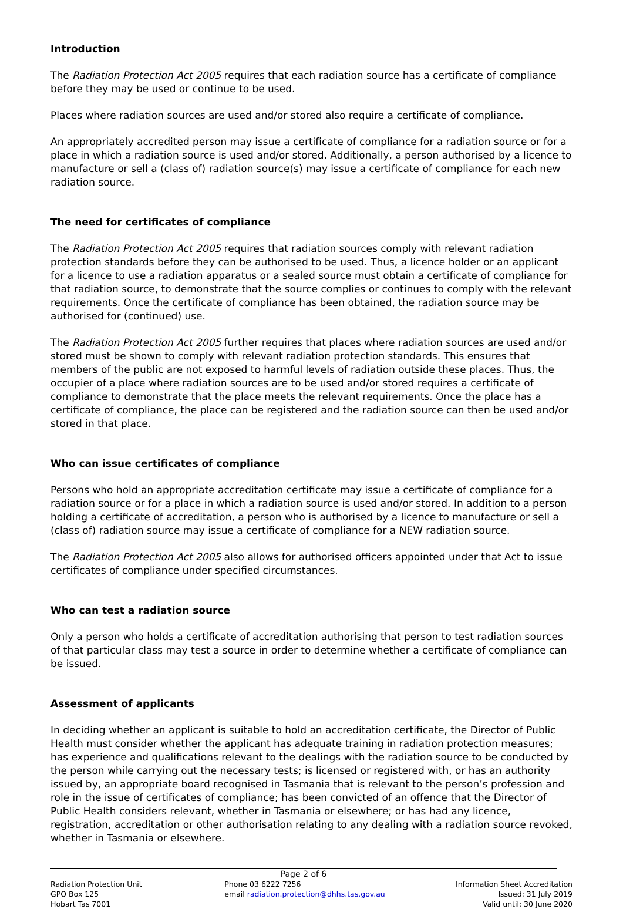Introduction
The Radiation Protection Act 2005 requires that each radiation source has a certificate of compliance before they may be used or continue to be used.
Places where radiation sources are used and/or stored also require a certificate of compliance.
An appropriately accredited person may issue a certificate of compliance for a radiation source or for a place in which a radiation source is used and/or stored. Additionally, a person authorised by a licence to manufacture or sell a (class of) radiation source(s) may issue a certificate of compliance for each new radiation source.
The need for certificates of compliance
The Radiation Protection Act 2005 requires that radiation sources comply with relevant radiation protection standards before they can be authorised to be used. Thus, a licence holder or an applicant for a licence to use a radiation apparatus or a sealed source must obtain a certificate of compliance for that radiation source, to demonstrate that the source complies or continues to comply with the relevant requirements. Once the certificate of compliance has been obtained, the radiation source may be authorised for (continued) use.
The Radiation Protection Act 2005 further requires that places where radiation sources are used and/or stored must be shown to comply with relevant radiation protection standards. This ensures that members of the public are not exposed to harmful levels of radiation outside these places. Thus, the occupier of a place where radiation sources are to be used and/or stored requires a certificate of compliance to demonstrate that the place meets the relevant requirements. Once the place has a certificate of compliance, the place can be registered and the radiation source can then be used and/or stored in that place.
Who can issue certificates of compliance
Persons who hold an appropriate accreditation certificate may issue a certificate of compliance for a radiation source or for a place in which a radiation source is used and/or stored. In addition to a person holding a certificate of accreditation, a person who is authorised by a licence to manufacture or sell a (class of) radiation source may issue a certificate of compliance for a NEW radiation source.
The Radiation Protection Act 2005 also allows for authorised officers appointed under that Act to issue certificates of compliance under specified circumstances.
Who can test a radiation source
Only a person who holds a certificate of accreditation authorising that person to test radiation sources of that particular class may test a source in order to determine whether a certificate of compliance can be issued.
Assessment of applicants
In deciding whether an applicant is suitable to hold an accreditation certificate, the Director of Public Health must consider whether the applicant has adequate training in radiation protection measures; has experience and qualifications relevant to the dealings with the radiation source to be conducted by the person while carrying out the necessary tests; is licensed or registered with, or has an authority issued by, an appropriate board recognised in Tasmania that is relevant to the person’s profession and role in the issue of certificates of compliance; has been convicted of an offence that the Director of Public Health considers relevant, whether in Tasmania or elsewhere; or has had any licence, registration, accreditation or other authorisation relating to any dealing with a radiation source revoked, whether in Tasmania or elsewhere.
Page 2 of 6
Radiation Protection Unit
GPO Box 125
Hobart Tas 7001
Phone 03 6222 7256
email radiation.protection@dhhs.tas.gov.au
Information Sheet Accreditation
Issued: 31 July 2019
Valid until: 30 June 2020